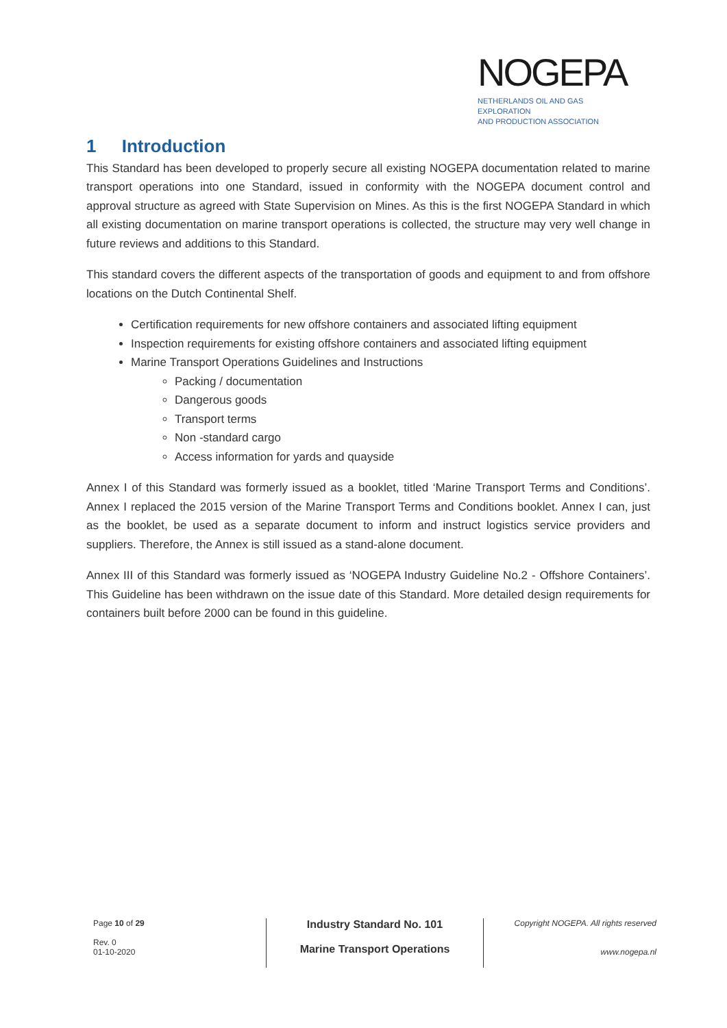NOGEPA
NETHERLANDS OIL AND GAS EXPLORATION
AND PRODUCTION ASSOCIATION
1 Introduction
This Standard has been developed to properly secure all existing NOGEPA documentation related to marine transport operations into one Standard, issued in conformity with the NOGEPA document control and approval structure as agreed with State Supervision on Mines. As this is the first NOGEPA Standard in which all existing documentation on marine transport operations is collected, the structure may very well change in future reviews and additions to this Standard.
This standard covers the different aspects of the transportation of goods and equipment to and from offshore locations on the Dutch Continental Shelf.
Certification requirements for new offshore containers and associated lifting equipment
Inspection requirements for existing offshore containers and associated lifting equipment
Marine Transport Operations Guidelines and Instructions
Packing / documentation
Dangerous goods
Transport terms
Non -standard cargo
Access information for yards and quayside
Annex I of this Standard was formerly issued as a booklet, titled ‘Marine Transport Terms and Conditions’. Annex I replaced the 2015 version of the Marine Transport Terms and Conditions booklet. Annex I can, just as the booklet, be used as a separate document to inform and instruct logistics service providers and suppliers. Therefore, the Annex is still issued as a stand-alone document.
Annex III of this Standard was formerly issued as ‘NOGEPA Industry Guideline No.2 - Offshore Containers’. This Guideline has been withdrawn on the issue date of this Standard. More detailed design requirements for containers built before 2000 can be found in this guideline.
Page 10 of 29
Rev. 0
01-10-2020
Industry Standard No. 101
Marine Transport Operations
Copyright NOGEPA. All rights reserved
www.nogepa.nl